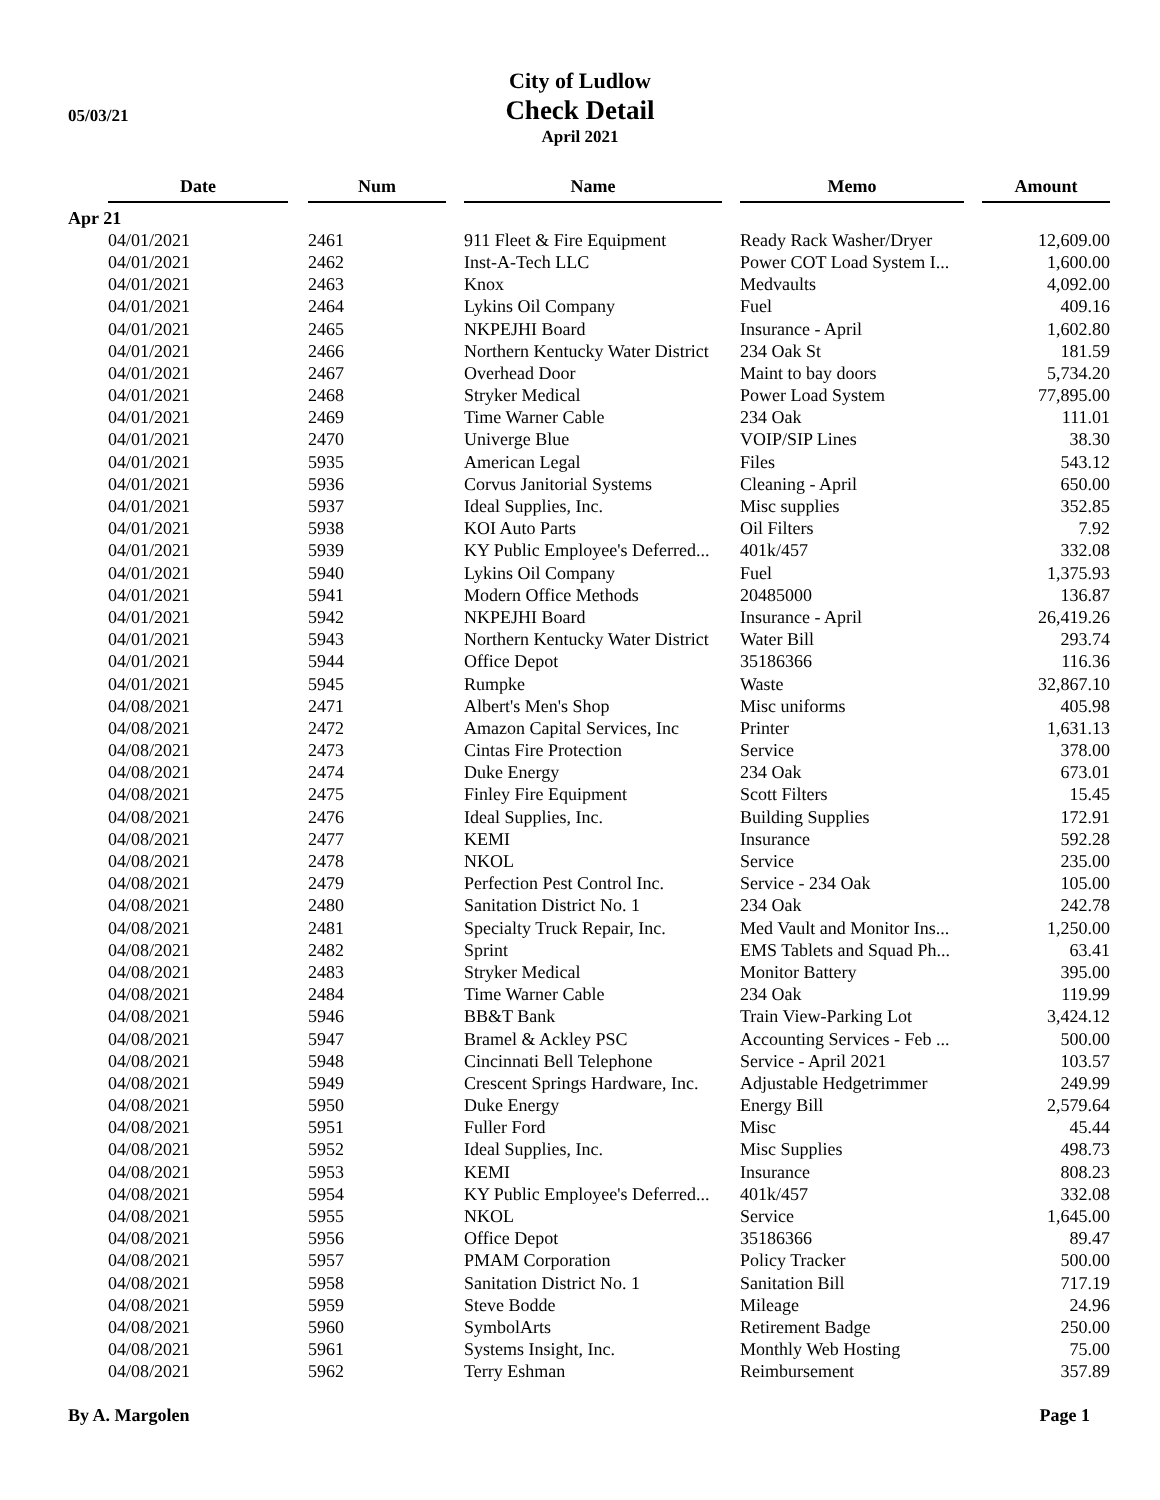05/03/21
City of Ludlow
Check Detail
April 2021
| | Date | | Num | | Name | | Memo | | Amount |
| --- | --- | --- | --- | --- | --- | --- | --- | --- | --- |
| Apr 21 | | | | | | | | | |
| | 04/01/2021 | | 2461 | | 911 Fleet & Fire Equipment | | Ready Rack Washer/Dryer | | 12,609.00 |
| | 04/01/2021 | | 2462 | | Inst-A-Tech LLC | | Power COT Load System I... | | 1,600.00 |
| | 04/01/2021 | | 2463 | | Knox | | Medvaults | | 4,092.00 |
| | 04/01/2021 | | 2464 | | Lykins Oil Company | | Fuel | | 409.16 |
| | 04/01/2021 | | 2465 | | NKPEJHI Board | | Insurance - April | | 1,602.80 |
| | 04/01/2021 | | 2466 | | Northern Kentucky Water District | | 234 Oak St | | 181.59 |
| | 04/01/2021 | | 2467 | | Overhead Door | | Maint to bay doors | | 5,734.20 |
| | 04/01/2021 | | 2468 | | Stryker Medical | | Power Load System | | 77,895.00 |
| | 04/01/2021 | | 2469 | | Time Warner Cable | | 234 Oak | | 111.01 |
| | 04/01/2021 | | 2470 | | Univerge Blue | | VOIP/SIP Lines | | 38.30 |
| | 04/01/2021 | | 5935 | | American Legal | | Files | | 543.12 |
| | 04/01/2021 | | 5936 | | Corvus Janitorial Systems | | Cleaning - April | | 650.00 |
| | 04/01/2021 | | 5937 | | Ideal Supplies, Inc. | | Misc supplies | | 352.85 |
| | 04/01/2021 | | 5938 | | KOI Auto Parts | | Oil Filters | | 7.92 |
| | 04/01/2021 | | 5939 | | KY Public Employee's Deferred... | | 401k/457 | | 332.08 |
| | 04/01/2021 | | 5940 | | Lykins Oil Company | | Fuel | | 1,375.93 |
| | 04/01/2021 | | 5941 | | Modern Office Methods | | 20485000 | | 136.87 |
| | 04/01/2021 | | 5942 | | NKPEJHI Board | | Insurance - April | | 26,419.26 |
| | 04/01/2021 | | 5943 | | Northern Kentucky Water District | | Water Bill | | 293.74 |
| | 04/01/2021 | | 5944 | | Office Depot | | 35186366 | | 116.36 |
| | 04/01/2021 | | 5945 | | Rumpke | | Waste | | 32,867.10 |
| | 04/08/2021 | | 2471 | | Albert's Men's Shop | | Misc uniforms | | 405.98 |
| | 04/08/2021 | | 2472 | | Amazon Capital Services, Inc | | Printer | | 1,631.13 |
| | 04/08/2021 | | 2473 | | Cintas Fire Protection | | Service | | 378.00 |
| | 04/08/2021 | | 2474 | | Duke Energy | | 234 Oak | | 673.01 |
| | 04/08/2021 | | 2475 | | Finley Fire Equipment | | Scott Filters | | 15.45 |
| | 04/08/2021 | | 2476 | | Ideal Supplies, Inc. | | Building Supplies | | 172.91 |
| | 04/08/2021 | | 2477 | | KEMI | | Insurance | | 592.28 |
| | 04/08/2021 | | 2478 | | NKOL | | Service | | 235.00 |
| | 04/08/2021 | | 2479 | | Perfection Pest Control Inc. | | Service - 234 Oak | | 105.00 |
| | 04/08/2021 | | 2480 | | Sanitation District No. 1 | | 234 Oak | | 242.78 |
| | 04/08/2021 | | 2481 | | Specialty Truck Repair, Inc. | | Med Vault and Monitor Ins... | | 1,250.00 |
| | 04/08/2021 | | 2482 | | Sprint | | EMS Tablets and Squad Ph... | | 63.41 |
| | 04/08/2021 | | 2483 | | Stryker Medical | | Monitor Battery | | 395.00 |
| | 04/08/2021 | | 2484 | | Time Warner Cable | | 234 Oak | | 119.99 |
| | 04/08/2021 | | 5946 | | BB&T Bank | | Train View-Parking Lot | | 3,424.12 |
| | 04/08/2021 | | 5947 | | Bramel & Ackley PSC | | Accounting Services - Feb ... | | 500.00 |
| | 04/08/2021 | | 5948 | | Cincinnati Bell Telephone | | Service - April 2021 | | 103.57 |
| | 04/08/2021 | | 5949 | | Crescent Springs Hardware, Inc. | | Adjustable Hedgetrimmer | | 249.99 |
| | 04/08/2021 | | 5950 | | Duke Energy | | Energy Bill | | 2,579.64 |
| | 04/08/2021 | | 5951 | | Fuller Ford | | Misc | | 45.44 |
| | 04/08/2021 | | 5952 | | Ideal Supplies, Inc. | | Misc Supplies | | 498.73 |
| | 04/08/2021 | | 5953 | | KEMI | | Insurance | | 808.23 |
| | 04/08/2021 | | 5954 | | KY Public Employee's Deferred... | | 401k/457 | | 332.08 |
| | 04/08/2021 | | 5955 | | NKOL | | Service | | 1,645.00 |
| | 04/08/2021 | | 5956 | | Office Depot | | 35186366 | | 89.47 |
| | 04/08/2021 | | 5957 | | PMAM Corporation | | Policy Tracker | | 500.00 |
| | 04/08/2021 | | 5958 | | Sanitation District No. 1 | | Sanitation Bill | | 717.19 |
| | 04/08/2021 | | 5959 | | Steve Bodde | | Mileage | | 24.96 |
| | 04/08/2021 | | 5960 | | SymbolArts | | Retirement Badge | | 250.00 |
| | 04/08/2021 | | 5961 | | Systems Insight, Inc. | | Monthly Web Hosting | | 75.00 |
| | 04/08/2021 | | 5962 | | Terry Eshman | | Reimbursement | | 357.89 |
By A. Margolen Page 1